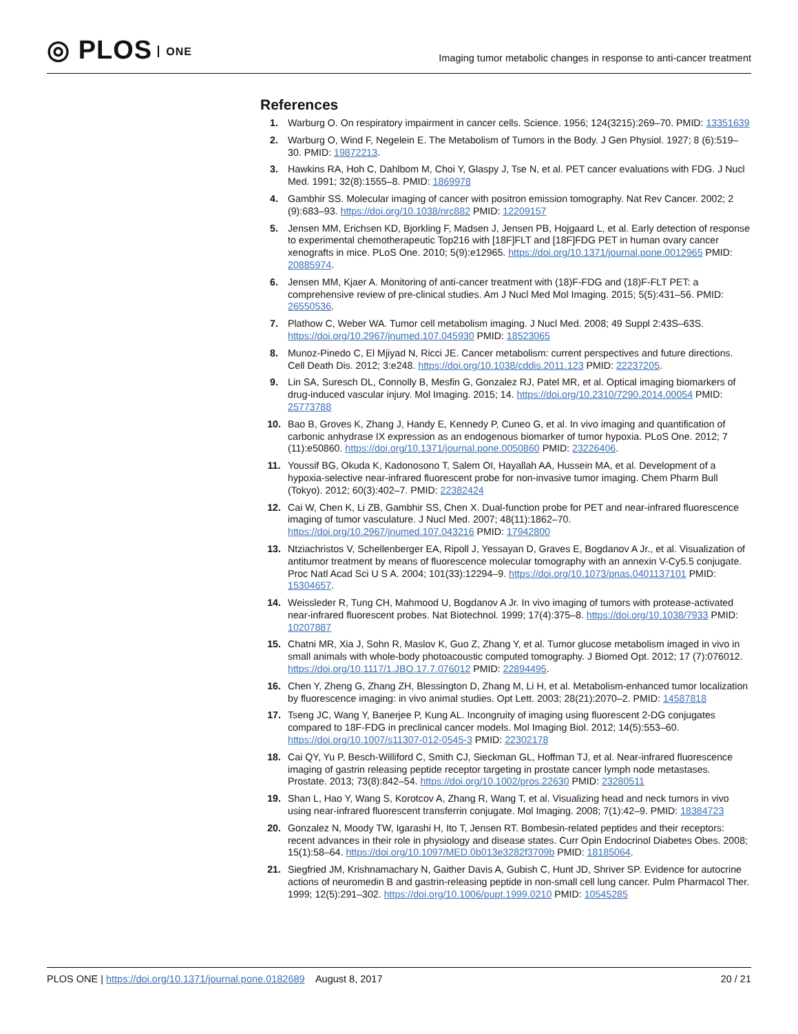◎ PLOS ONE
Imaging tumor metabolic changes in response to anti-cancer treatment
References
1. Warburg O. On respiratory impairment in cancer cells. Science. 1956; 124(3215):269–70. PMID: 13351639
2. Warburg O, Wind F, Negelein E. The Metabolism of Tumors in the Body. J Gen Physiol. 1927; 8 (6):519–30. PMID: 19872213.
3. Hawkins RA, Hoh C, Dahlbom M, Choi Y, Glaspy J, Tse N, et al. PET cancer evaluations with FDG. J Nucl Med. 1991; 32(8):1555–8. PMID: 1869978
4. Gambhir SS. Molecular imaging of cancer with positron emission tomography. Nat Rev Cancer. 2002; 2 (9):683–93. https://doi.org/10.1038/nrc882 PMID: 12209157
5. Jensen MM, Erichsen KD, Bjorkling F, Madsen J, Jensen PB, Hojgaard L, et al. Early detection of response to experimental chemotherapeutic Top216 with [18F]FLT and [18F]FDG PET in human ovary cancer xenografts in mice. PLoS One. 2010; 5(9):e12965. https://doi.org/10.1371/journal.pone.0012965 PMID: 20885974.
6. Jensen MM, Kjaer A. Monitoring of anti-cancer treatment with (18)F-FDG and (18)F-FLT PET: a comprehensive review of pre-clinical studies. Am J Nucl Med Mol Imaging. 2015; 5(5):431–56. PMID: 26550536.
7. Plathow C, Weber WA. Tumor cell metabolism imaging. J Nucl Med. 2008; 49 Suppl 2:43S–63S. https://doi.org/10.2967/jnumed.107.045930 PMID: 18523065
8. Munoz-Pinedo C, El Mjiyad N, Ricci JE. Cancer metabolism: current perspectives and future directions. Cell Death Dis. 2012; 3:e248. https://doi.org/10.1038/cddis.2011.123 PMID: 22237205.
9. Lin SA, Suresch DL, Connolly B, Mesfin G, Gonzalez RJ, Patel MR, et al. Optical imaging biomarkers of drug-induced vascular injury. Mol Imaging. 2015; 14. https://doi.org/10.2310/7290.2014.00054 PMID: 25773788
10. Bao B, Groves K, Zhang J, Handy E, Kennedy P, Cuneo G, et al. In vivo imaging and quantification of carbonic anhydrase IX expression as an endogenous biomarker of tumor hypoxia. PLoS One. 2012; 7 (11):e50860. https://doi.org/10.1371/journal.pone.0050860 PMID: 23226406.
11. Youssif BG, Okuda K, Kadonosono T, Salem OI, Hayallah AA, Hussein MA, et al. Development of a hypoxia-selective near-infrared fluorescent probe for non-invasive tumor imaging. Chem Pharm Bull (Tokyo). 2012; 60(3):402–7. PMID: 22382424
12. Cai W, Chen K, Li ZB, Gambhir SS, Chen X. Dual-function probe for PET and near-infrared fluorescence imaging of tumor vasculature. J Nucl Med. 2007; 48(11):1862–70. https://doi.org/10.2967/jnumed.107.043216 PMID: 17942800
13. Ntziachristos V, Schellenberger EA, Ripoll J, Yessayan D, Graves E, Bogdanov A Jr., et al. Visualization of antitumor treatment by means of fluorescence molecular tomography with an annexin V-Cy5.5 conjugate. Proc Natl Acad Sci U S A. 2004; 101(33):12294–9. https://doi.org/10.1073/pnas.0401137101 PMID: 15304657.
14. Weissleder R, Tung CH, Mahmood U, Bogdanov A Jr. In vivo imaging of tumors with protease-activated near-infrared fluorescent probes. Nat Biotechnol. 1999; 17(4):375–8. https://doi.org/10.1038/7933 PMID: 10207887
15. Chatni MR, Xia J, Sohn R, Maslov K, Guo Z, Zhang Y, et al. Tumor glucose metabolism imaged in vivo in small animals with whole-body photoacoustic computed tomography. J Biomed Opt. 2012; 17 (7):076012. https://doi.org/10.1117/1.JBO.17.7.076012 PMID: 22894495.
16. Chen Y, Zheng G, Zhang ZH, Blessington D, Zhang M, Li H, et al. Metabolism-enhanced tumor localization by fluorescence imaging: in vivo animal studies. Opt Lett. 2003; 28(21):2070–2. PMID: 14587818
17. Tseng JC, Wang Y, Banerjee P, Kung AL. Incongruity of imaging using fluorescent 2-DG conjugates compared to 18F-FDG in preclinical cancer models. Mol Imaging Biol. 2012; 14(5):553–60. https://doi.org/10.1007/s11307-012-0545-3 PMID: 22302178
18. Cai QY, Yu P, Besch-Williford C, Smith CJ, Sieckman GL, Hoffman TJ, et al. Near-infrared fluorescence imaging of gastrin releasing peptide receptor targeting in prostate cancer lymph node metastases. Prostate. 2013; 73(8):842–54. https://doi.org/10.1002/pros.22630 PMID: 23280511
19. Shan L, Hao Y, Wang S, Korotcov A, Zhang R, Wang T, et al. Visualizing head and neck tumors in vivo using near-infrared fluorescent transferrin conjugate. Mol Imaging. 2008; 7(1):42–9. PMID: 18384723
20. Gonzalez N, Moody TW, Igarashi H, Ito T, Jensen RT. Bombesin-related peptides and their receptors: recent advances in their role in physiology and disease states. Curr Opin Endocrinol Diabetes Obes. 2008; 15(1):58–64. https://doi.org/10.1097/MED.0b013e3282f3709b PMID: 18185064.
21. Siegfried JM, Krishnamachary N, Gaither Davis A, Gubish C, Hunt JD, Shriver SP. Evidence for autocrine actions of neuromedin B and gastrin-releasing peptide in non-small cell lung cancer. Pulm Pharmacol Ther. 1999; 12(5):291–302. https://doi.org/10.1006/pupt.1999.0210 PMID: 10545285
PLOS ONE | https://doi.org/10.1371/journal.pone.0182689 August 8, 2017 20 / 21